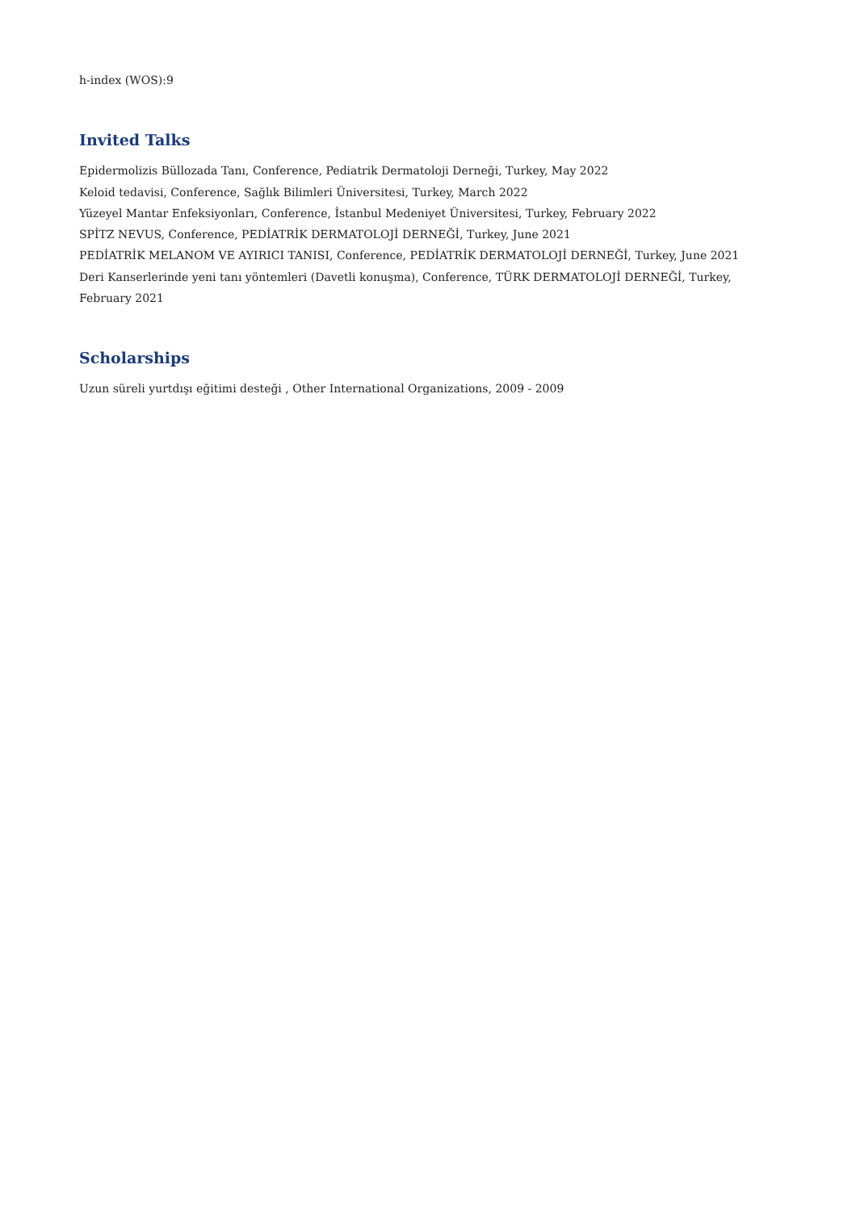h-index (WOS):9
Invited Talks
Epidermolizis Büllozada Tanı, Conference, Pediatrik Dermatoloji Derneği, Turkey, May 2022
Keloid tedavisi, Conference, Sağlık Bilimleri Üniversitesi, Turkey, March 2022
Yüzeyel Mantar Enfeksiyonları, Conference, İstanbul Medeniyet Üniversitesi, Turkey, February 2022
SPİTZ NEVUS, Conference, PEDİATRİK DERMATOLOJİ DERNEĞİ, Turkey, June 2021
PEDİATRİK MELANOM VE AYIRICI TANISI, Conference, PEDİATRİK DERMATOLOJİ DERNEĞİ, Turkey, June 2021
Deri Kanserlerinde yeni tanı yöntemleri (Davetli konuşma), Conference, TÜRK DERMATOLOJİ DERNEĞİ, Turkey, February 2021
Scholarships
Uzun süreli yurtdışı eğitimi desteği , Other International Organizations, 2009 - 2009